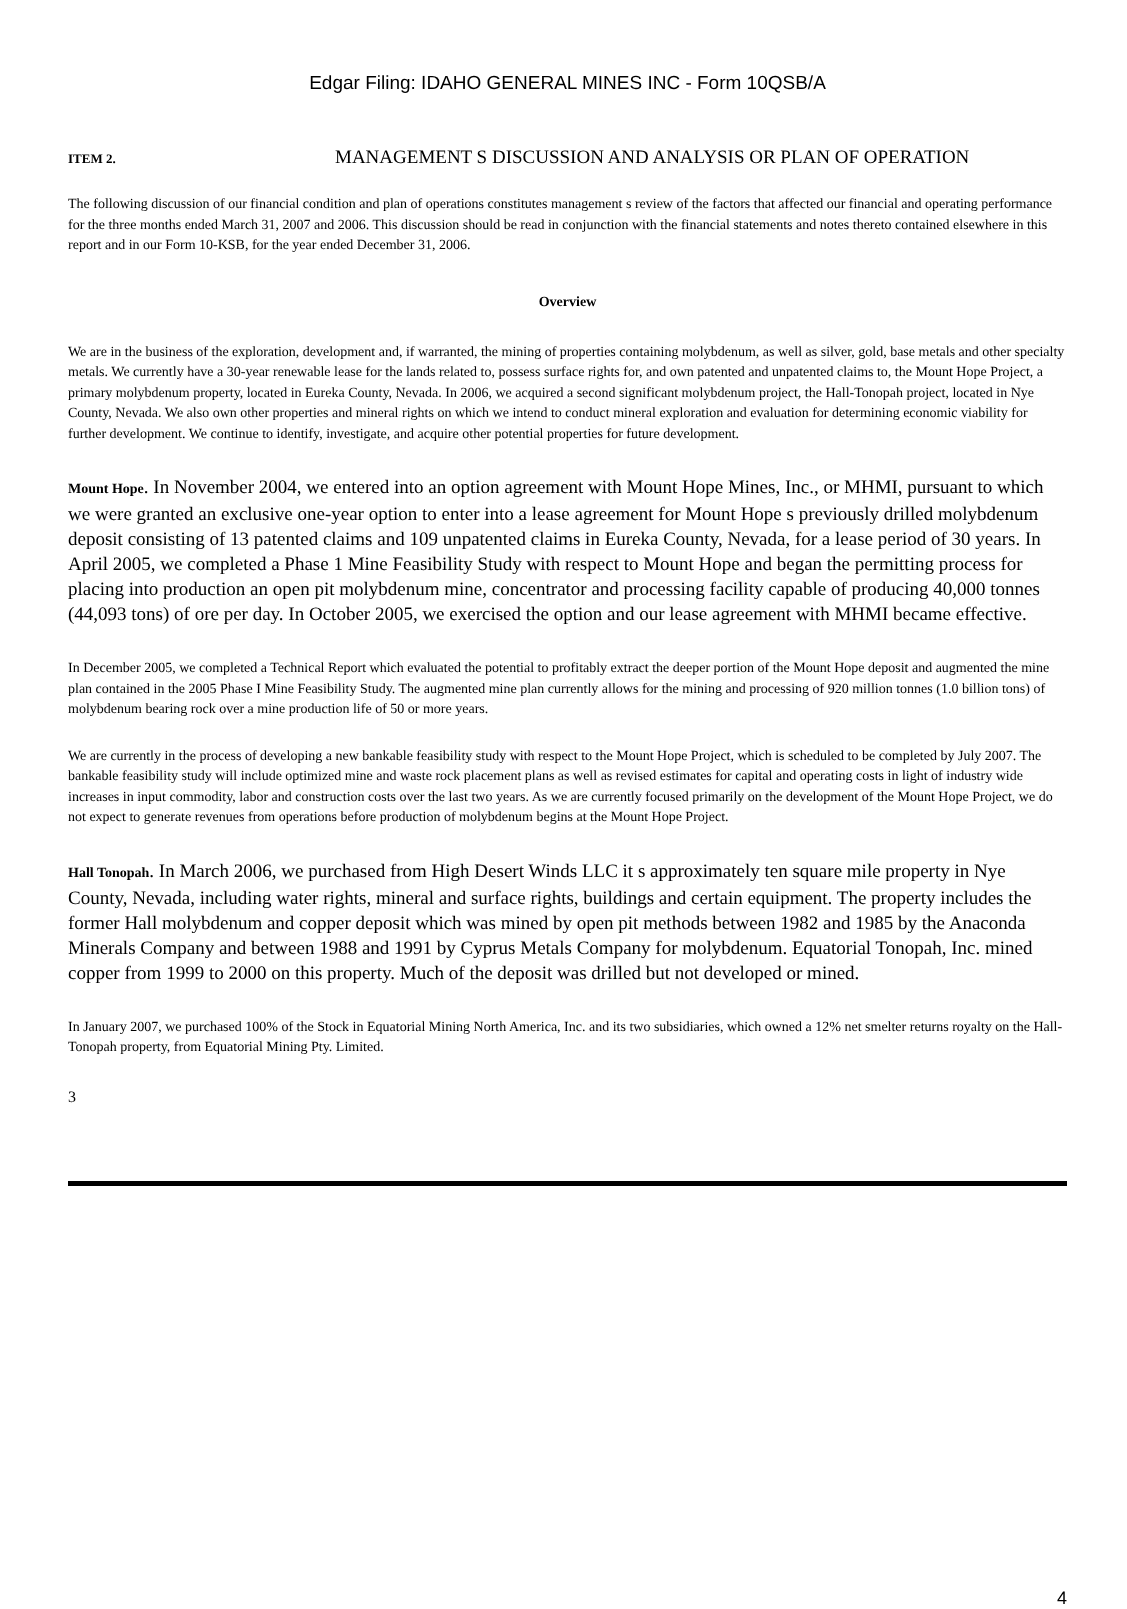Edgar Filing: IDAHO GENERAL MINES INC - Form 10QSB/A
ITEM 2. MANAGEMENT S DISCUSSION AND ANALYSIS OR PLAN OF OPERATION
The following discussion of our financial condition and plan of operations constitutes management s review of the factors that affected our financial and operating performance for the three months ended March 31, 2007 and 2006. This discussion should be read in conjunction with the financial statements and notes thereto contained elsewhere in this report and in our Form 10-KSB, for the year ended December 31, 2006.
Overview
We are in the business of the exploration, development and, if warranted, the mining of properties containing molybdenum, as well as silver, gold, base metals and other specialty metals. We currently have a 30-year renewable lease for the lands related to, possess surface rights for, and own patented and unpatented claims to, the Mount Hope Project, a primary molybdenum property, located in Eureka County, Nevada. In 2006, we acquired a second significant molybdenum project, the Hall-Tonopah project, located in Nye County, Nevada. We also own other properties and mineral rights on which we intend to conduct mineral exploration and evaluation for determining economic viability for further development. We continue to identify, investigate, and acquire other potential properties for future development.
Mount Hope. In November 2004, we entered into an option agreement with Mount Hope Mines, Inc., or MHMI, pursuant to which we were granted an exclusive one-year option to enter into a lease agreement for Mount Hope s previously drilled molybdenum deposit consisting of 13 patented claims and 109 unpatented claims in Eureka County, Nevada, for a lease period of 30 years. In April 2005, we completed a Phase 1 Mine Feasibility Study with respect to Mount Hope and began the permitting process for placing into production an open pit molybdenum mine, concentrator and processing facility capable of producing 40,000 tonnes (44,093 tons) of ore per day. In October 2005, we exercised the option and our lease agreement with MHMI became effective.
In December 2005, we completed a Technical Report which evaluated the potential to profitably extract the deeper portion of the Mount Hope deposit and augmented the mine plan contained in the 2005 Phase I Mine Feasibility Study. The augmented mine plan currently allows for the mining and processing of 920 million tonnes (1.0 billion tons) of molybdenum bearing rock over a mine production life of 50 or more years.
We are currently in the process of developing a new bankable feasibility study with respect to the Mount Hope Project, which is scheduled to be completed by July 2007. The bankable feasibility study will include optimized mine and waste rock placement plans as well as revised estimates for capital and operating costs in light of industry wide increases in input commodity, labor and construction costs over the last two years. As we are currently focused primarily on the development of the Mount Hope Project, we do not expect to generate revenues from operations before production of molybdenum begins at the Mount Hope Project.
Hall Tonopah. In March 2006, we purchased from High Desert Winds LLC it s approximately ten square mile property in Nye County, Nevada, including water rights, mineral and surface rights, buildings and certain equipment. The property includes the former Hall molybdenum and copper deposit which was mined by open pit methods between 1982 and 1985 by the Anaconda Minerals Company and between 1988 and 1991 by Cyprus Metals Company for molybdenum. Equatorial Tonopah, Inc. mined copper from 1999 to 2000 on this property. Much of the deposit was drilled but not developed or mined.
In January 2007, we purchased 100% of the Stock in Equatorial Mining North America, Inc. and its two subsidiaries, which owned a 12% net smelter returns royalty on the Hall-Tonopah property, from Equatorial Mining Pty. Limited.
3
4